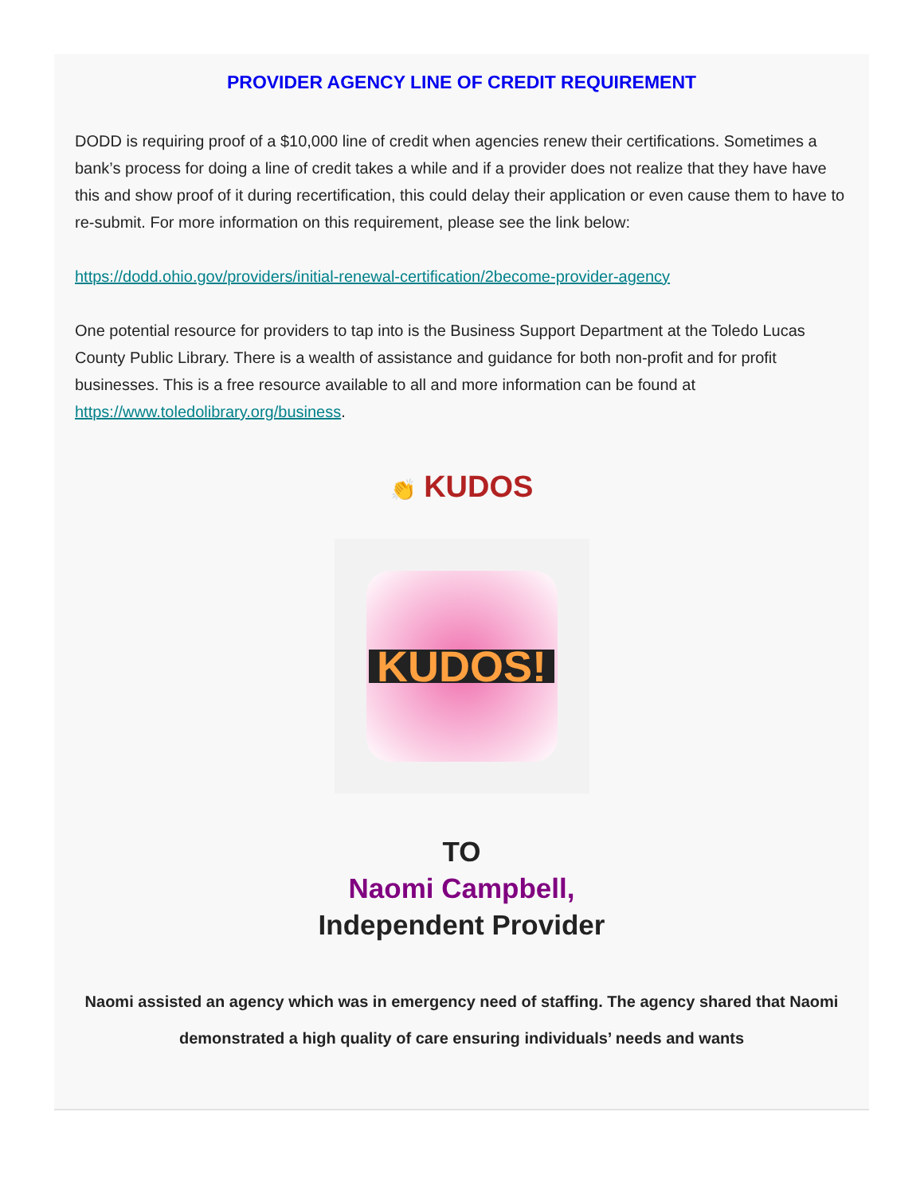PROVIDER AGENCY LINE OF CREDIT REQUIREMENT
DODD is requiring proof of a $10,000 line of credit when agencies renew their certifications. Sometimes a bank’s process for doing a line of credit takes a while and if a provider does not realize that they have have this and show proof of it during recertification, this could delay their application or even cause them to have to re-submit. For more information on this requirement, please see the link below:
https://dodd.ohio.gov/providers/initial-renewal-certification/2become-provider-agency
One potential resource for providers to tap into is the Business Support Department at the Toledo Lucas County Public Library. There is a wealth of assistance and guidance for both non-profit and for profit businesses. This is a free resource available to all and more information can be found at https://www.toledolibrary.org/business.
👏 KUDOS
KUDOS!
TO
Naomi Campbell,
Independent Provider
Naomi assisted an agency which was in emergency need of staffing. The agency shared that Naomi demonstrated a high quality of care ensuring individuals’ needs and wants